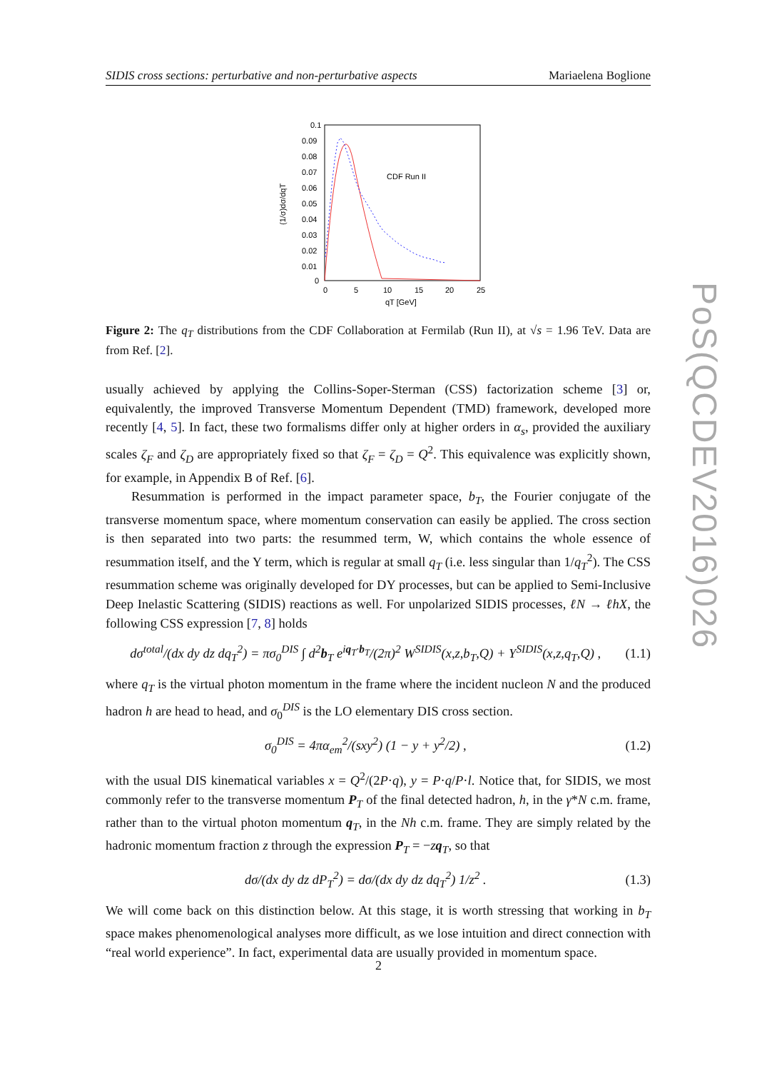SIDIS cross sections: perturbative and non-perturbative aspects Mariaelena Boglione
0.1
0.09
0.08
0.07
0.06
0.05
0.04
0.03
0.02
0.01
0
0
5
10
15
20
25
qT [GeV]
(1/σ)dσ/dqT
CDF Run II
Figure 2: The q<sub>T</sub> distributions from the CDF Collaboration at Fermilab (Run II), at √s = 1.96 TeV. Data are from Ref. [2].
usually achieved by applying the Collins-Soper-Sterman (CSS) factorization scheme [3] or, equivalently, the improved Transverse Momentum Dependent (TMD) framework, developed more recently [4, 5]. In fact, these two formalisms differ only at higher orders in α<sub>s</sub>, provided the auxiliary scales ζ<sub>F</sub> and ζ<sub>D</sub> are appropriately fixed so that ζ<sub>F</sub> = ζ<sub>D</sub> = Q<sup>2</sup>. This equivalence was explicitly shown, for example, in Appendix B of Ref. [6].
Resummation is performed in the impact parameter space, b<sub>T</sub>, the Fourier conjugate of the transverse momentum space, where momentum conservation can easily be applied. The cross section is then separated into two parts: the resummed term, W, which contains the whole essence of resummation itself, and the Y term, which is regular at small q<sub>T</sub> (i.e. less singular than 1/q<sub>T</sub><sup>2</sup>). The CSS resummation scheme was originally developed for DY processes, but can be applied to Semi-Inclusive Deep Inelastic Scattering (SIDIS) reactions as well. For unpolarized SIDIS processes, ℓN → ℓhX, the following CSS expression [7, 8] holds
dσ<sup>total</sup>/(dx dy dz dq<sub>T</sub><sup>2</sup>) = πσ<sub>0</sub><sup>DIS</sup> ∫ d<sup>2</sup>b<sub>T</sub> e<sup>iq<sub>T</sub>·b<sub>T</sub></sup>/(2π)<sup>2</sup> W<sup>SIDIS</sup>(x,z,b<sub>T</sub>,Q) + Y<sup>SIDIS</sup>(x,z,q<sub>T</sub>,Q) , (1.1)
where q<sub>T</sub> is the virtual photon momentum in the frame where the incident nucleon N and the produced hadron h are head to head, and σ<sub>0</sub><sup>DIS</sup> is the LO elementary DIS cross section.
σ<sub>0</sub><sup>DIS</sup> = 4πα<sub>em</sub><sup>2</sup>/(sxy<sup>2</sup>) (1 − y + y<sup>2</sup>/2) , (1.2)
with the usual DIS kinematical variables x = Q<sup>2</sup>/(2P·q), y = P·q/P·l. Notice that, for SIDIS, we most commonly refer to the transverse momentum P<sub>T</sub> of the final detected hadron, h, in the γ*N c.m. frame, rather than to the virtual photon momentum q<sub>T</sub>, in the Nh c.m. frame. They are simply related by the hadronic momentum fraction z through the expression P<sub>T</sub> = −zq<sub>T</sub>, so that
dσ/(dx dy dz dP<sub>T</sub><sup>2</sup>) = dσ/(dx dy dz dq<sub>T</sub><sup>2</sup>) 1/z<sup>2</sup> . (1.3)
We will come back on this distinction below. At this stage, it is worth stressing that working in b<sub>T</sub> space makes phenomenological analyses more difficult, as we lose intuition and direct connection with “real world experience”. In fact, experimental data are usually provided in momentum space.
PoS(QCDEV2016)026
2